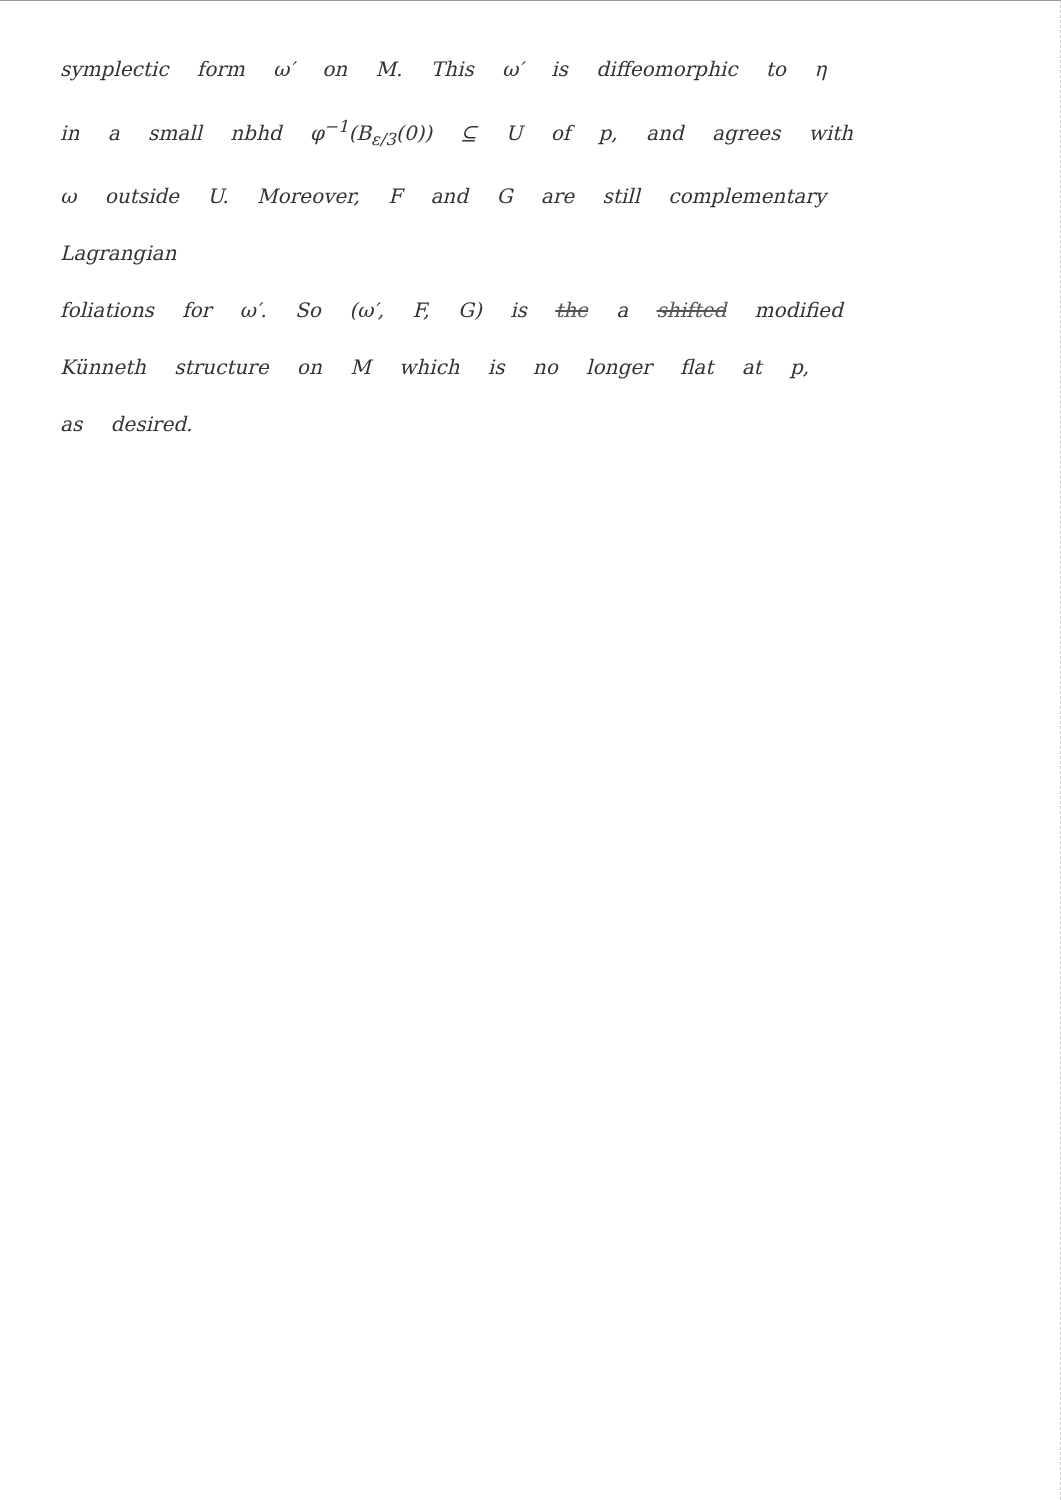symplectic form ω′ on M. This ω′ is diffeomorphic to η
in a small nbhd φ<sup>−1</sup>(B<sub>ε/3</sub>(0)) ⊆ U of p, and agrees with
ω outside U. Moreover, F and G are still complementary Lagrangian
foliations for ω′. So (ω′, F, G) is the a shifted modified
Künneth structure on M which is no longer flat at p,
as desired.